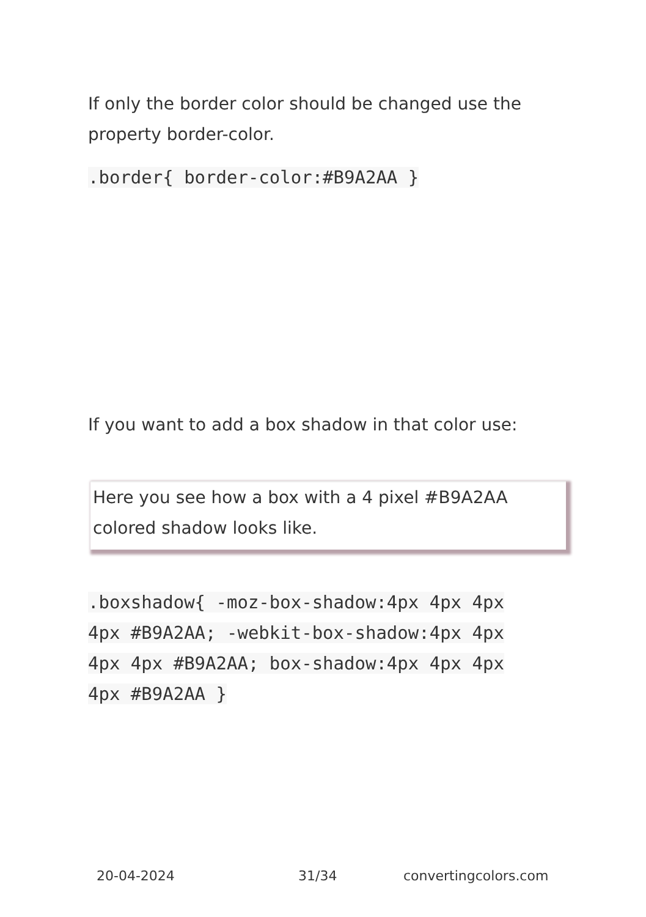If only the border color should be changed use the property border-color.
.border{ border-color:#B9A2AA }
If you want to add a box shadow in that color use:
Here you see how a box with a 4 pixel #B9A2AA
colored shadow looks like.
.boxshadow{ -moz-box-shadow:4px 4px 4px 4px #B9A2AA; -webkit-box-shadow:4px 4px 4px 4px #B9A2AA; box-shadow:4px 4px 4px 4px #B9A2AA }
20-04-2024 31/34 convertingcolors.com